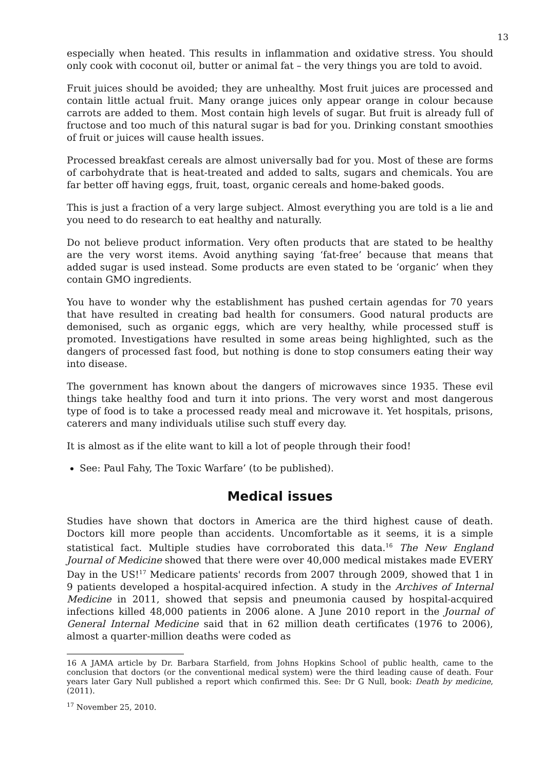13
especially when heated. This results in inflammation and oxidative stress. You should only cook with coconut oil, butter or animal fat – the very things you are told to avoid.
Fruit juices should be avoided; they are unhealthy. Most fruit juices are processed and contain little actual fruit. Many orange juices only appear orange in colour because carrots are added to them. Most contain high levels of sugar. But fruit is already full of fructose and too much of this natural sugar is bad for you. Drinking constant smoothies of fruit or juices will cause health issues.
Processed breakfast cereals are almost universally bad for you. Most of these are forms of carbohydrate that is heat-treated and added to salts, sugars and chemicals. You are far better off having eggs, fruit, toast, organic cereals and home-baked goods.
This is just a fraction of a very large subject. Almost everything you are told is a lie and you need to do research to eat healthy and naturally.
Do not believe product information. Very often products that are stated to be healthy are the very worst items. Avoid anything saying ‘fat-free’ because that means that added sugar is used instead. Some products are even stated to be ‘organic’ when they contain GMO ingredients.
You have to wonder why the establishment has pushed certain agendas for 70 years that have resulted in creating bad health for consumers. Good natural products are demonised, such as organic eggs, which are very healthy, while processed stuff is promoted. Investigations have resulted in some areas being highlighted, such as the dangers of processed fast food, but nothing is done to stop consumers eating their way into disease.
The government has known about the dangers of microwaves since 1935. These evil things take healthy food and turn it into prions. The very worst and most dangerous type of food is to take a processed ready meal and microwave it. Yet hospitals, prisons, caterers and many individuals utilise such stuff every day.
It is almost as if the elite want to kill a lot of people through their food!
See: Paul Fahy, The Toxic Warfare’ (to be published).
Medical issues
Studies have shown that doctors in America are the third highest cause of death. Doctors kill more people than accidents. Uncomfortable as it seems, it is a simple statistical fact. Multiple studies have corroborated this data.<sup>16</sup> The New England Journal of Medicine showed that there were over 40,000 medical mistakes made EVERY Day in the US!<sup>17</sup> Medicare patients' records from 2007 through 2009, showed that 1 in 9 patients developed a hospital-acquired infection. A study in the Archives of Internal Medicine in 2011, showed that sepsis and pneumonia caused by hospital-acquired infections killed 48,000 patients in 2006 alone. A June 2010 report in the Journal of General Internal Medicine said that in 62 million death certificates (1976 to 2006), almost a quarter-million deaths were coded as
16 A JAMA article by Dr. Barbara Starfield, from Johns Hopkins School of public health, came to the conclusion that doctors (or the conventional medical system) were the third leading cause of death. Four years later Gary Null published a report which confirmed this. See: Dr G Null, book: Death by medicine, (2011).
<sup>17</sup> November 25, 2010.